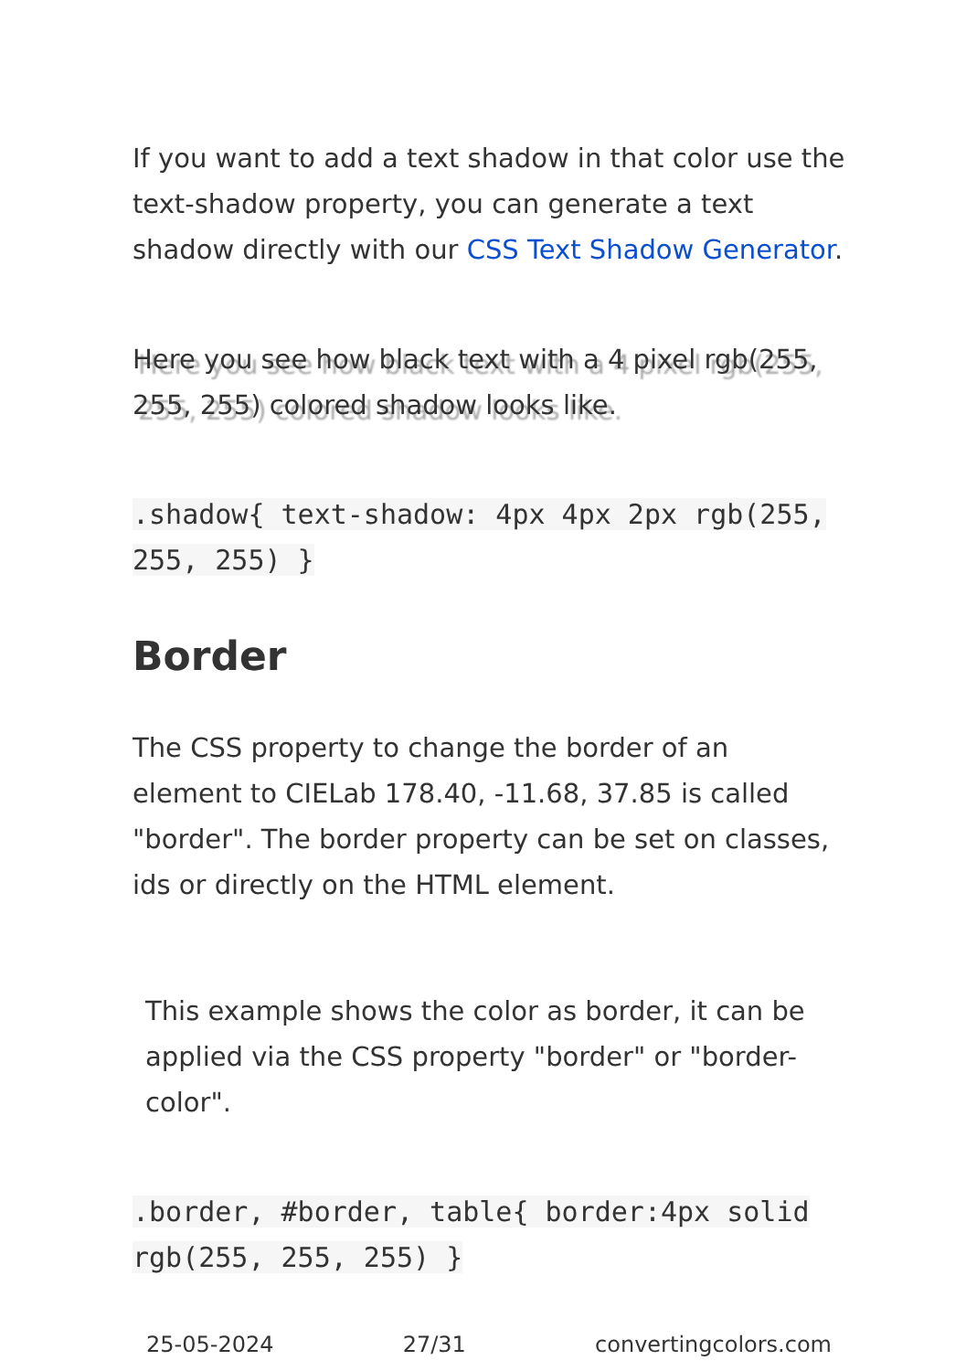If you want to add a text shadow in that color use the text-shadow property, you can generate a text shadow directly with our CSS Text Shadow Generator.
Here you see how black text with a 4 pixel rgb(255, 255, 255) colored shadow looks like.
.shadow{ text-shadow: 4px 4px 2px rgb(255, 255, 255) }
Border
The CSS property to change the border of an element to CIELab 178.40, -11.68, 37.85 is called "border". The border property can be set on classes, ids or directly on the HTML element.
This example shows the color as border, it can be applied via the CSS property "border" or "border-color".
.border, #border, table{ border:4px solid rgb(255, 255, 255) }
25-05-2024 27/31 convertingcolors.com